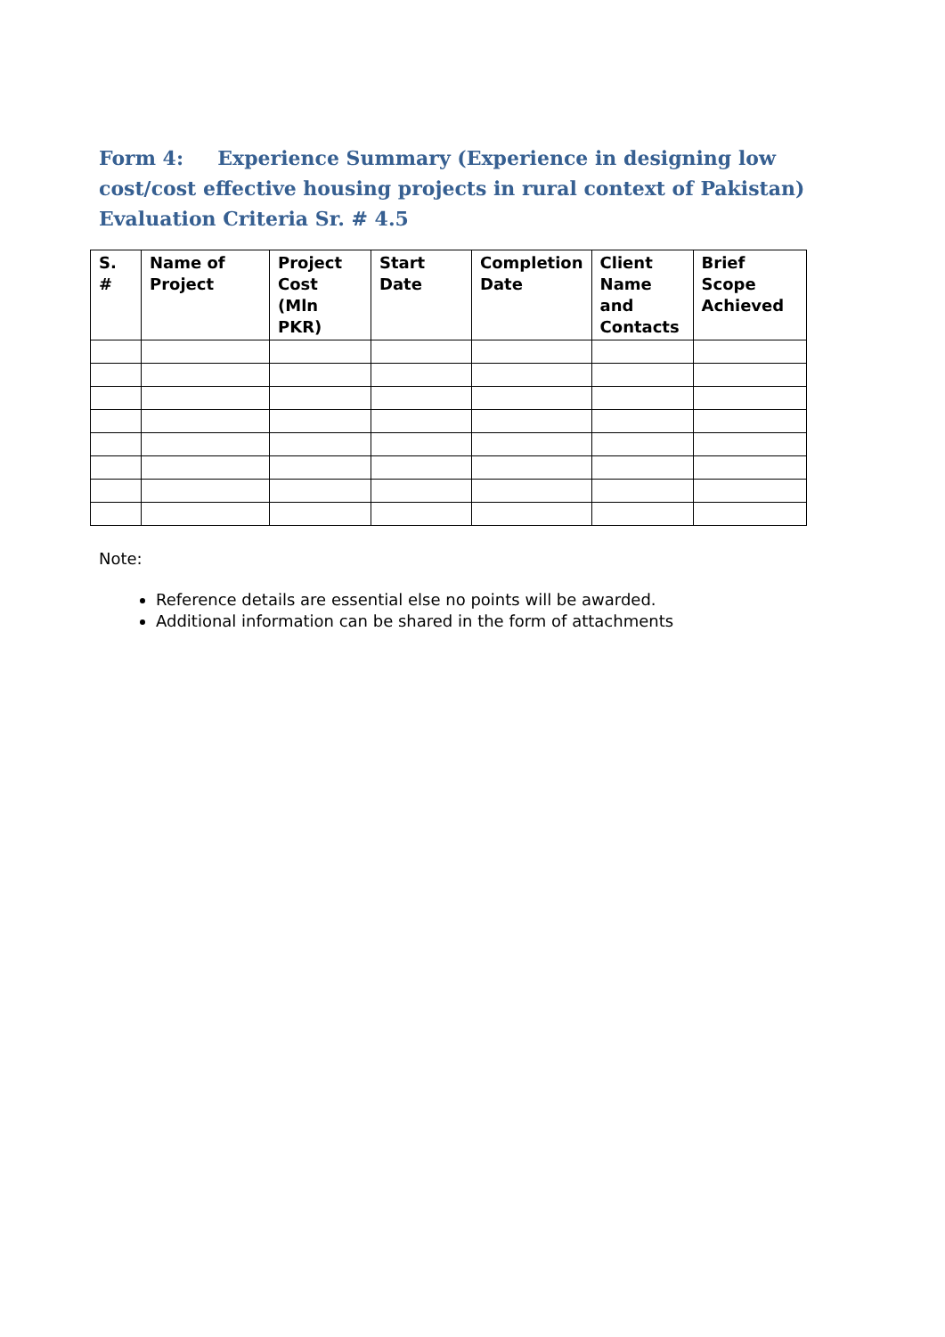Form 4: Experience Summary (Experience in designing low cost/cost effective housing projects in rural context of Pakistan) Evaluation Criteria Sr. # 4.5
| S. # | Name of Project | Project Cost (Mln PKR) | Start Date | Completion Date | Client Name and Contacts | Brief Scope Achieved |
| --- | --- | --- | --- | --- | --- | --- |
Note:
Reference details are essential else no points will be awarded.
Additional information can be shared in the form of attachments